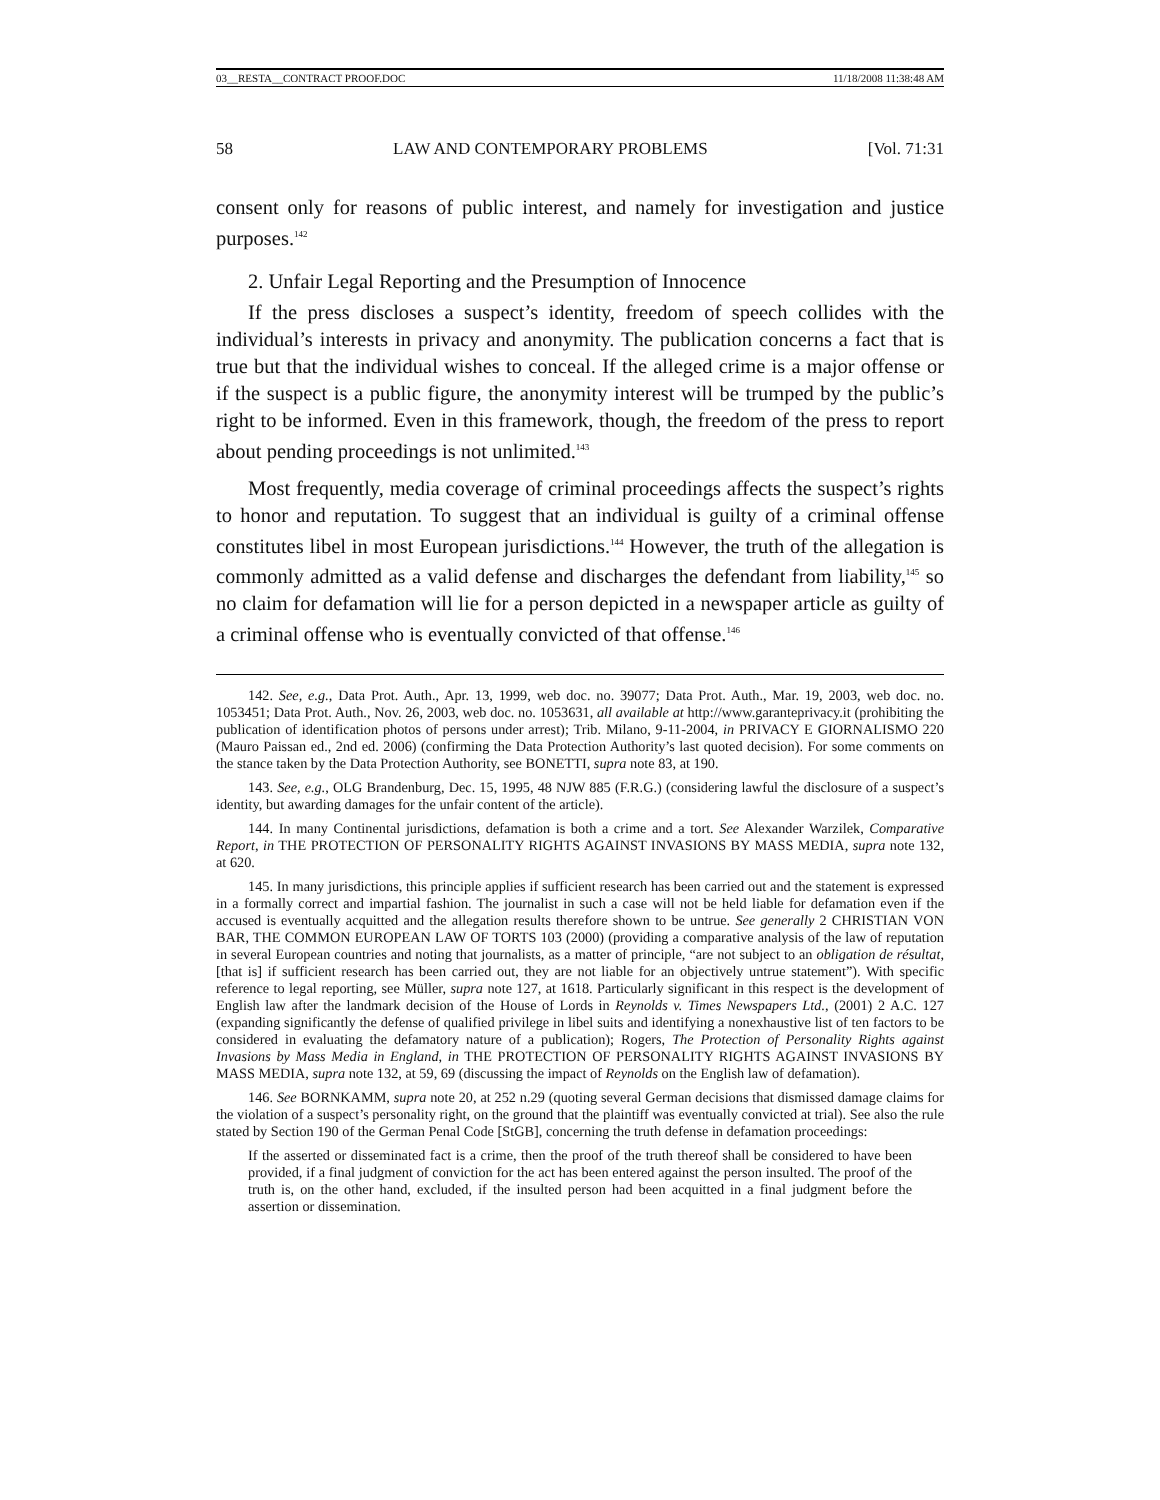03__RESTA__CONTRACT PROOF.DOC 11/18/2008 11:38:48 AM
58 LAW AND CONTEMPORARY PROBLEMS [Vol. 71:31
consent only for reasons of public interest, and namely for investigation and justice purposes.<sup>142</sup>
2. Unfair Legal Reporting and the Presumption of Innocence
If the press discloses a suspect’s identity, freedom of speech collides with the individual’s interests in privacy and anonymity. The publication concerns a fact that is true but that the individual wishes to conceal. If the alleged crime is a major offense or if the suspect is a public figure, the anonymity interest will be trumped by the public’s right to be informed. Even in this framework, though, the freedom of the press to report about pending proceedings is not unlimited.<sup>143</sup>
Most frequently, media coverage of criminal proceedings affects the suspect’s rights to honor and reputation. To suggest that an individual is guilty of a criminal offense constitutes libel in most European jurisdictions.<sup>144</sup> However, the truth of the allegation is commonly admitted as a valid defense and discharges the defendant from liability,<sup>145</sup> so no claim for defamation will lie for a person depicted in a newspaper article as guilty of a criminal offense who is eventually convicted of that offense.<sup>146</sup>
142. See, e.g., Data Prot. Auth., Apr. 13, 1999, web doc. no. 39077; Data Prot. Auth., Mar. 19, 2003, web doc. no. 1053451; Data Prot. Auth., Nov. 26, 2003, web doc. no. 1053631, all available at http://www.garanteprivacy.it (prohibiting the publication of identification photos of persons under arrest); Trib. Milano, 9-11-2004, in PRIVACY E GIORNALISMO 220 (Mauro Paissan ed., 2nd ed. 2006) (confirming the Data Protection Authority’s last quoted decision). For some comments on the stance taken by the Data Protection Authority, see BONETTI, supra note 83, at 190.
143. See, e.g., OLG Brandenburg, Dec. 15, 1995, 48 NJW 885 (F.R.G.) (considering lawful the disclosure of a suspect’s identity, but awarding damages for the unfair content of the article).
144. In many Continental jurisdictions, defamation is both a crime and a tort. See Alexander Warzilek, Comparative Report, in THE PROTECTION OF PERSONALITY RIGHTS AGAINST INVASIONS BY MASS MEDIA, supra note 132, at 620.
145. In many jurisdictions, this principle applies if sufficient research has been carried out and the statement is expressed in a formally correct and impartial fashion. The journalist in such a case will not be held liable for defamation even if the accused is eventually acquitted and the allegation results therefore shown to be untrue. See generally 2 CHRISTIAN VON BAR, THE COMMON EUROPEAN LAW OF TORTS 103 (2000) (providing a comparative analysis of the law of reputation in several European countries and noting that journalists, as a matter of principle, “are not subject to an obligation de résultat, [that is] if sufficient research has been carried out, they are not liable for an objectively untrue statement”). With specific reference to legal reporting, see Müller, supra note 127, at 1618. Particularly significant in this respect is the development of English law after the landmark decision of the House of Lords in Reynolds v. Times Newspapers Ltd., (2001) 2 A.C. 127 (expanding significantly the defense of qualified privilege in libel suits and identifying a nonexhaustive list of ten factors to be considered in evaluating the defamatory nature of a publication); Rogers, The Protection of Personality Rights against Invasions by Mass Media in England, in THE PROTECTION OF PERSONALITY RIGHTS AGAINST INVASIONS BY MASS MEDIA, supra note 132, at 59, 69 (discussing the impact of Reynolds on the English law of defamation).
146. See BORNKAMM, supra note 20, at 252 n.29 (quoting several German decisions that dismissed damage claims for the violation of a suspect’s personality right, on the ground that the plaintiff was eventually convicted at trial). See also the rule stated by Section 190 of the German Penal Code [StGB], concerning the truth defense in defamation proceedings:
If the asserted or disseminated fact is a crime, then the proof of the truth thereof shall be considered to have been provided, if a final judgment of conviction for the act has been entered against the person insulted. The proof of the truth is, on the other hand, excluded, if the insulted person had been acquitted in a final judgment before the assertion or dissemination.